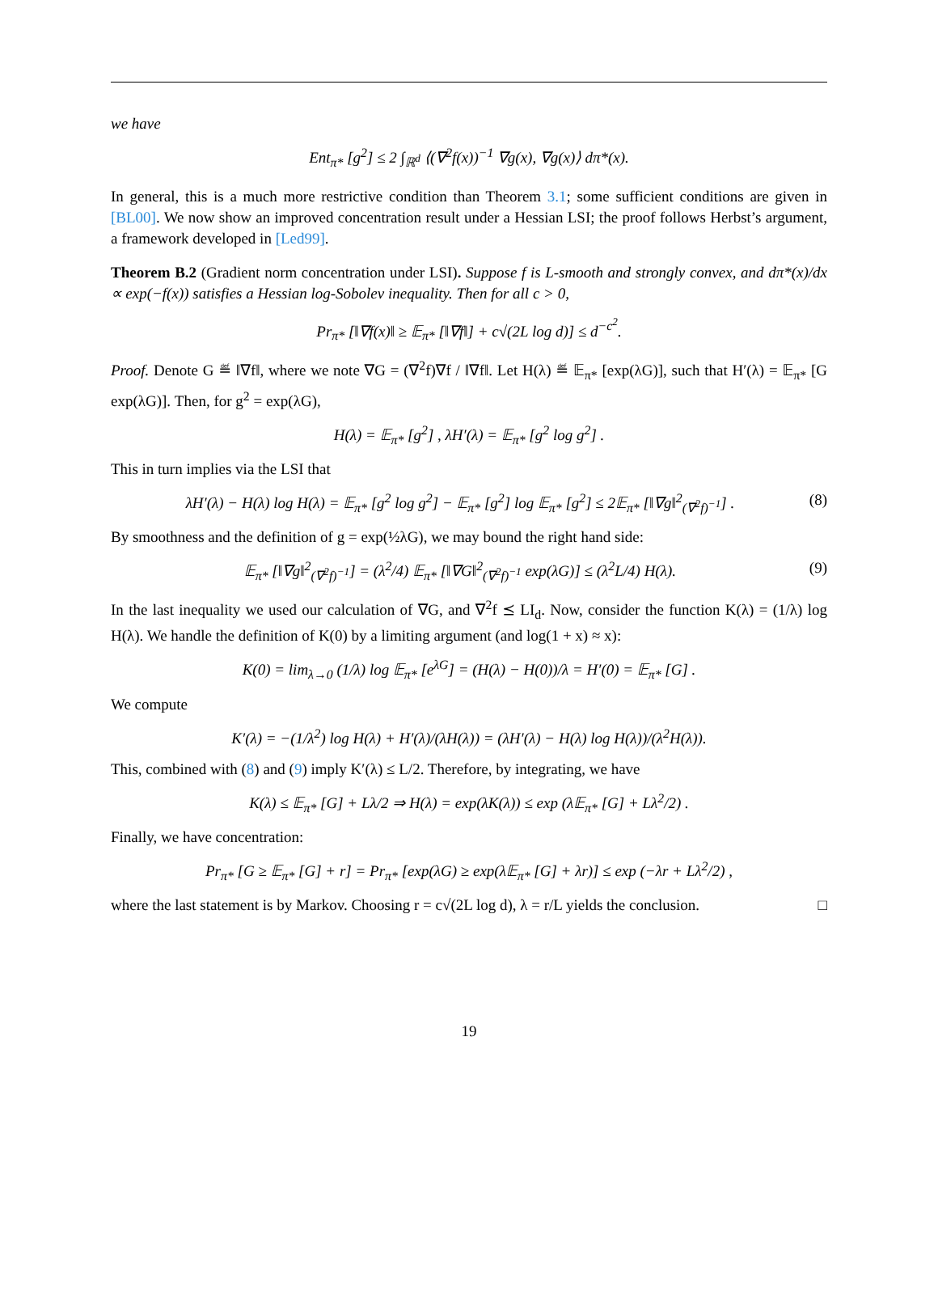we have
Ent<sub>π*</sub> [g<sup>2</sup>] ≤ 2 ∫<sub>ℝ<sup>d</sup></sub> ⟨(∇<sup>2</sup>f(x))<sup>−1</sup> ∇g(x), ∇g(x)⟩ dπ*(x).
In general, this is a much more restrictive condition than Theorem 3.1; some sufficient conditions are given in [BL00]. We now show an improved concentration result under a Hessian LSI; the proof follows Herbst’s argument, a framework developed in [Led99].
Theorem B.2 (Gradient norm concentration under LSI). Suppose f is L-smooth and strongly convex, and dπ*(x)/dx ∝ exp(−f(x)) satisfies a Hessian log-Sobolev inequality. Then for all c > 0,
Pr<sub>π*</sub> [‖∇f(x)‖ ≥ 𝔼<sub>π*</sub> [‖∇f‖] + c√(2L log d)] ≤ d<sup>−c<sup>2</sup></sup>.
Proof. Denote G ≝ ‖∇f‖, where we note ∇G = (∇<sup>2</sup>f)∇f / ‖∇f‖. Let H(λ) ≝ 𝔼<sub>π*</sub> [exp(λG)], such that H′(λ) = 𝔼<sub>π*</sub> [G exp(λG)]. Then, for g<sup>2</sup> = exp(λG),
H(λ) = 𝔼<sub>π*</sub> [g<sup>2</sup>] , λH′(λ) = 𝔼<sub>π*</sub> [g<sup>2</sup> log g<sup>2</sup>] .
This in turn implies via the LSI that
λH′(λ) − H(λ) log H(λ) = 𝔼<sub>π*</sub> [g<sup>2</sup> log g<sup>2</sup>] − 𝔼<sub>π*</sub> [g<sup>2</sup>] log 𝔼<sub>π*</sub> [g<sup>2</sup>] ≤ 2𝔼<sub>π*</sub> [‖∇g‖<sup>2</sup><sub>(∇<sup>2</sup>f)<sup>−1</sup></sub>] . (8)
By smoothness and the definition of g = exp(½λG), we may bound the right hand side:
𝔼<sub>π*</sub> [‖∇g‖<sup>2</sup><sub>(∇<sup>2</sup>f)<sup>−1</sup></sub>] = (λ<sup>2</sup>/4) 𝔼<sub>π*</sub> [‖∇G‖<sup>2</sup><sub>(∇<sup>2</sup>f)<sup>−1</sup></sub> exp(λG)] ≤ (λ<sup>2</sup>L/4) H(λ). (9)
In the last inequality we used our calculation of ∇G, and ∇<sup>2</sup>f ⪯ LI<sub>d</sub>. Now, consider the function K(λ) = (1/λ) log H(λ). We handle the definition of K(0) by a limiting argument (and log(1 + x) ≈ x):
K(0) = lim<sub>λ→0</sub> (1/λ) log 𝔼<sub>π*</sub> [e<sup>λG</sup>] = (H(λ) − H(0))/λ = H′(0) = 𝔼<sub>π*</sub> [G] .
We compute
K′(λ) = −(1/λ<sup>2</sup>) log H(λ) + H′(λ)/(λH(λ)) = (λH′(λ) − H(λ) log H(λ))/(λ<sup>2</sup>H(λ)).
This, combined with (8) and (9) imply K′(λ) ≤ L/2. Therefore, by integrating, we have
K(λ) ≤ 𝔼<sub>π*</sub> [G] + Lλ/2 ⇒ H(λ) = exp(λK(λ)) ≤ exp (λ𝔼<sub>π*</sub> [G] + Lλ<sup>2</sup>/2) .
Finally, we have concentration:
Pr<sub>π*</sub> [G ≥ 𝔼<sub>π*</sub> [G] + r] = Pr<sub>π*</sub> [exp(λG) ≥ exp(λ𝔼<sub>π*</sub> [G] + λr)] ≤ exp (−λr + Lλ<sup>2</sup>/2) ,
where the last statement is by Markov. Choosing r = c√(2L log d), λ = r/L yields the conclusion. □
19